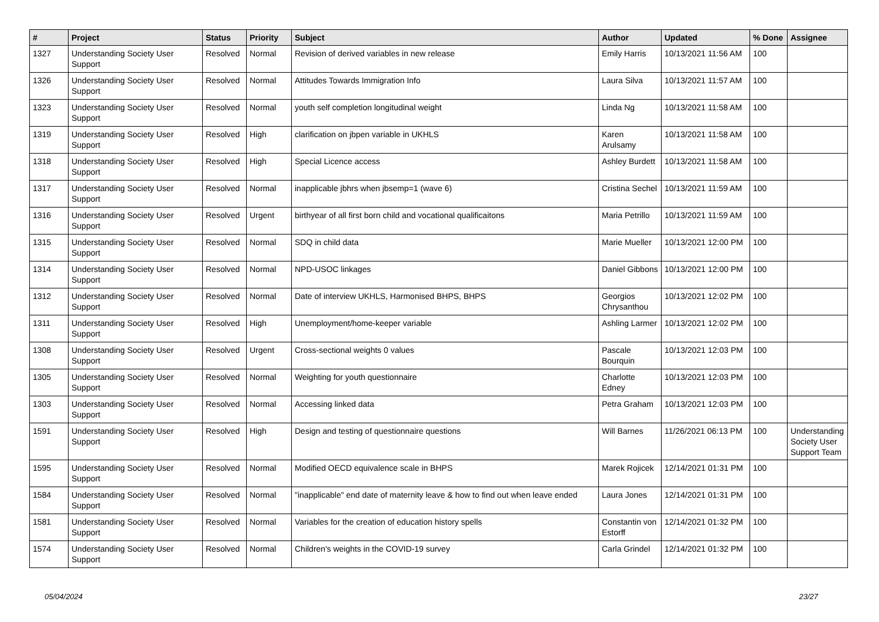| # | Project | Status | Priority | Subject | Author | Updated | % Done | Assignee |
| --- | --- | --- | --- | --- | --- | --- | --- | --- |
| 1327 | Understanding Society User Support | Resolved | Normal | Revision of derived variables in new release | Emily Harris | 10/13/2021 11:56 AM | 100 | |
| 1326 | Understanding Society User Support | Resolved | Normal | Attitudes Towards Immigration Info | Laura Silva | 10/13/2021 11:57 AM | 100 | |
| 1323 | Understanding Society User Support | Resolved | Normal | youth self completion longitudinal weight | Linda Ng | 10/13/2021 11:58 AM | 100 | |
| 1319 | Understanding Society User Support | Resolved | High | clarification on jbpen variable in UKHLS | Karen Arulsamy | 10/13/2021 11:58 AM | 100 | |
| 1318 | Understanding Society User Support | Resolved | High | Special Licence access | Ashley Burdett | 10/13/2021 11:58 AM | 100 | |
| 1317 | Understanding Society User Support | Resolved | Normal | inapplicable jbhrs when jbsemp=1 (wave 6) | Cristina Sechel | 10/13/2021 11:59 AM | 100 | |
| 1316 | Understanding Society User Support | Resolved | Urgent | birthyear of all first born child and vocational qualificaitons | Maria Petrillo | 10/13/2021 11:59 AM | 100 | |
| 1315 | Understanding Society User Support | Resolved | Normal | SDQ in child data | Marie Mueller | 10/13/2021 12:00 PM | 100 | |
| 1314 | Understanding Society User Support | Resolved | Normal | NPD-USOC linkages | Daniel Gibbons | 10/13/2021 12:00 PM | 100 | |
| 1312 | Understanding Society User Support | Resolved | Normal | Date of interview UKHLS, Harmonised BHPS, BHPS | Georgios Chrysanthou | 10/13/2021 12:02 PM | 100 | |
| 1311 | Understanding Society User Support | Resolved | High | Unemployment/home-keeper variable | Ashling Larmer | 10/13/2021 12:02 PM | 100 | |
| 1308 | Understanding Society User Support | Resolved | Urgent | Cross-sectional weights 0 values | Pascale Bourquin | 10/13/2021 12:03 PM | 100 | |
| 1305 | Understanding Society User Support | Resolved | Normal | Weighting for youth questionnaire | Charlotte Edney | 10/13/2021 12:03 PM | 100 | |
| 1303 | Understanding Society User Support | Resolved | Normal | Accessing linked data | Petra Graham | 10/13/2021 12:03 PM | 100 | |
| 1591 | Understanding Society User Support | Resolved | High | Design and testing of questionnaire questions | Will Barnes | 11/26/2021 06:13 PM | 100 | Understanding Society User Support Team |
| 1595 | Understanding Society User Support | Resolved | Normal | Modified OECD equivalence scale in BHPS | Marek Rojicek | 12/14/2021 01:31 PM | 100 | |
| 1584 | Understanding Society User Support | Resolved | Normal | "inapplicable" end date of maternity leave & how to find out when leave ended | Laura Jones | 12/14/2021 01:31 PM | 100 | |
| 1581 | Understanding Society User Support | Resolved | Normal | Variables for the creation of education history spells | Constantin von Estorff | 12/14/2021 01:32 PM | 100 | |
| 1574 | Understanding Society User Support | Resolved | Normal | Children's weights in the COVID-19 survey | Carla Grindel | 12/14/2021 01:32 PM | 100 | |
05/04/2024 23/27